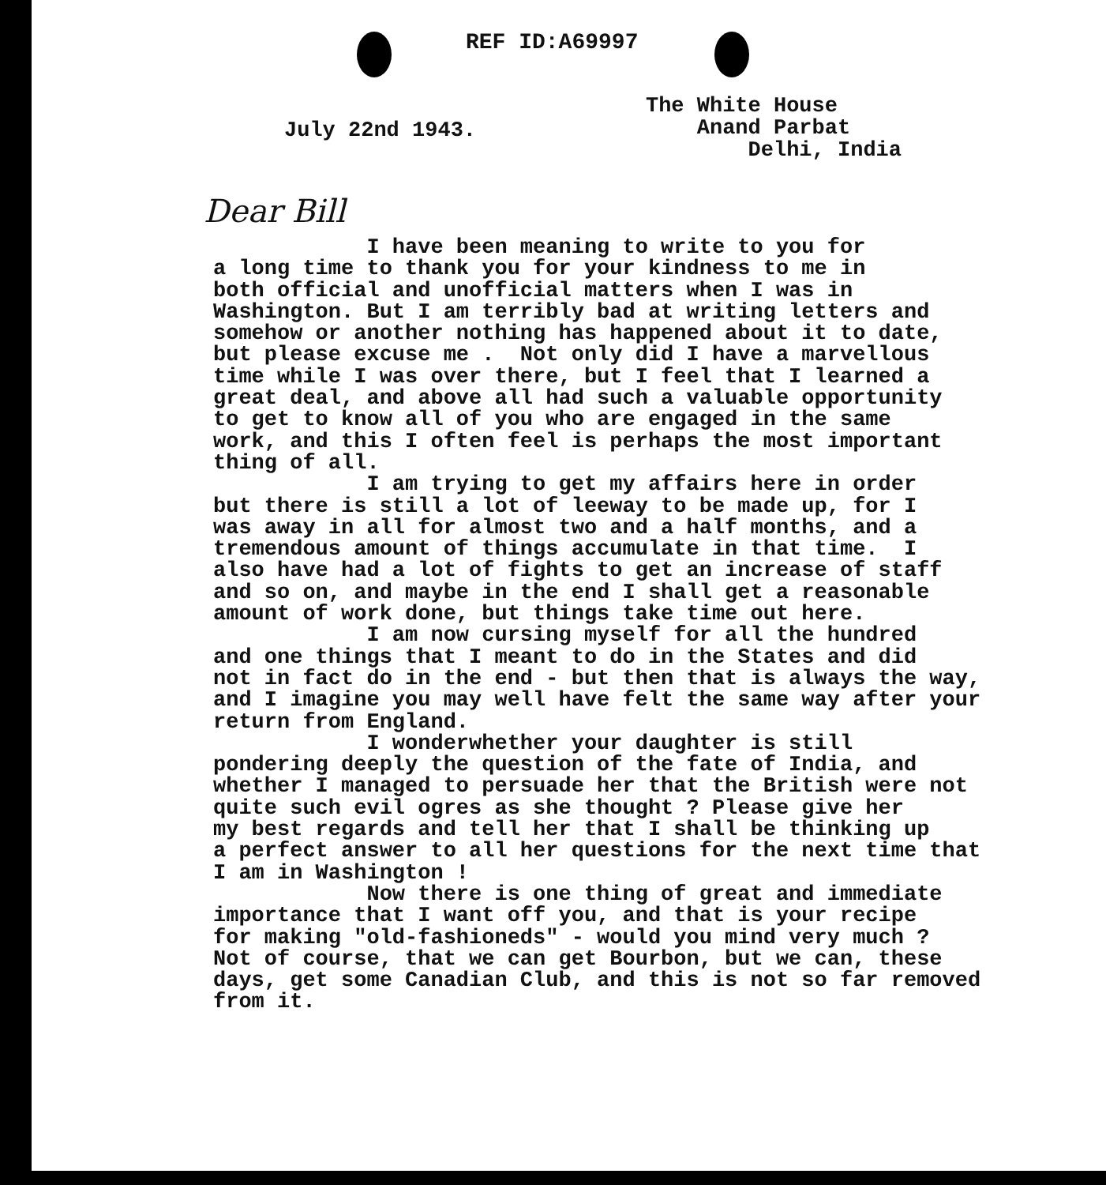REF ID:A69997
July 22nd 1943.
The White House
Anand Parbat
Delhi, India
Dear Bill
I have been meaning to write to you for a long time to thank you for your kindness to me in both official and unofficial matters when I was in Washington. But I am terribly bad at writing letters and somehow or another nothing has happened about it to date, but please excuse me . Not only did I have a marvellous time while I was over there, but I feel that I learned a great deal, and above all had such a valuable opportunity to get to know all of you who are engaged in the same work, and this I often feel is perhaps the most important thing of all. I am trying to get my affairs here in order but there is still a lot of leeway to be made up, for I was away in all for almost two and a half months, and a tremendous amount of things accumulate in that time. I also have had a lot of fights to get an increase of staff and so on, and maybe in the end I shall get a reasonable amount of work done, but things take time out here. I am now cursing myself for all the hundred and one things that I meant to do in the States and did not in fact do in the end - but then that is always the way, and I imagine you may well have felt the same way after your return from England. I wonderwhether your daughter is still pondering deeply the question of the fate of India, and whether I managed to persuade her that the British were not quite such evil ogres as she thought ? Please give her my best regards and tell her that I shall be thinking up a perfect answer to all her questions for the next time that I am in Washington ! Now there is one thing of great and immediate importance that I want off you, and that is your recipe for making "old-fashioneds" - would you mind very much ? Not of course, that we can get Bourbon, but we can, these days, get some Canadian Club, and this is not so far removed from it.